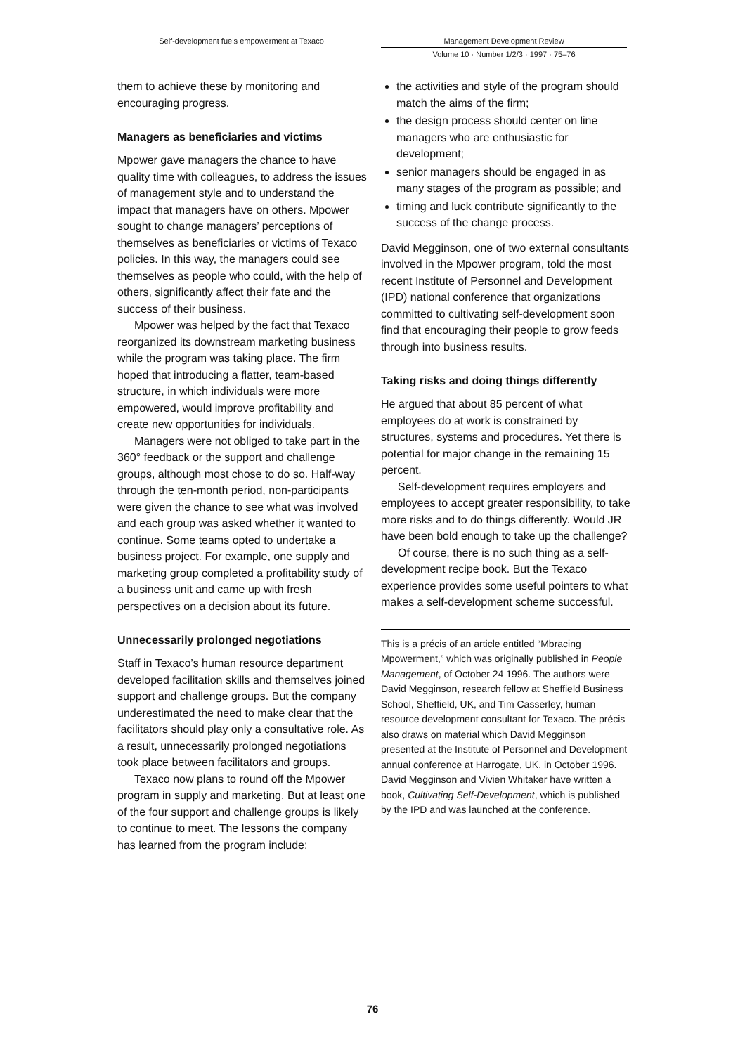Self-development fuels empowerment at Texaco Management Development Review
Volume 10 · Number 1/2/3 · 1997 · 75–76
them to achieve these by monitoring and encouraging progress.
Managers as beneficiaries and victims
Mpower gave managers the chance to have quality time with colleagues, to address the issues of management style and to understand the impact that managers have on others. Mpower sought to change managers’ perceptions of themselves as beneficiaries or victims of Texaco policies. In this way, the managers could see themselves as people who could, with the help of others, significantly affect their fate and the success of their business.
Mpower was helped by the fact that Texaco reorganized its downstream marketing business while the program was taking place. The firm hoped that introducing a flatter, team-based structure, in which individuals were more empowered, would improve profitability and create new opportunities for individuals.
Managers were not obliged to take part in the 360° feedback or the support and challenge groups, although most chose to do so. Half-way through the ten-month period, non-participants were given the chance to see what was involved and each group was asked whether it wanted to continue. Some teams opted to undertake a business project. For example, one supply and marketing group completed a profitability study of a business unit and came up with fresh perspectives on a decision about its future.
Unnecessarily prolonged negotiations
Staff in Texaco’s human resource department developed facilitation skills and themselves joined support and challenge groups. But the company underestimated the need to make clear that the facilitators should play only a consultative role. As a result, unnecessarily prolonged negotiations took place between facilitators and groups.
Texaco now plans to round off the Mpower program in supply and marketing. But at least one of the four support and challenge groups is likely to continue to meet. The lessons the company has learned from the program include:
the activities and style of the program should match the aims of the firm;
the design process should center on line managers who are enthusiastic for development;
senior managers should be engaged in as many stages of the program as possible; and
timing and luck contribute significantly to the success of the change process.
David Megginson, one of two external consultants involved in the Mpower program, told the most recent Institute of Personnel and Development (IPD) national conference that organizations committed to cultivating self-development soon find that encouraging their people to grow feeds through into business results.
Taking risks and doing things differently
He argued that about 85 percent of what employees do at work is constrained by structures, systems and procedures. Yet there is potential for major change in the remaining 15 percent.
Self-development requires employers and employees to accept greater responsibility, to take more risks and to do things differently. Would JR have been bold enough to take up the challenge?
Of course, there is no such thing as a self-development recipe book. But the Texaco experience provides some useful pointers to what makes a self-development scheme successful.
This is a précis of an article entitled “Mbracing Mpowerment,” which was originally published in People Management, of October 24 1996. The authors were David Megginson, research fellow at Sheffield Business School, Sheffield, UK, and Tim Casserley, human resource development consultant for Texaco. The précis also draws on material which David Megginson presented at the Institute of Personnel and Development annual conference at Harrogate, UK, in October 1996. David Megginson and Vivien Whitaker have written a book, Cultivating Self-Development, which is published by the IPD and was launched at the conference.
76